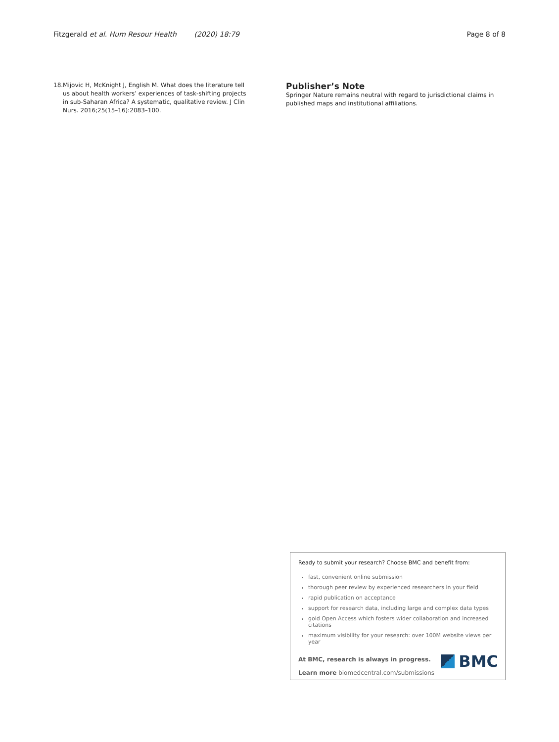Fitzgerald et al. Hum Resour Health (2020) 18:79 Page 8 of 8
18. Mijovic H, McKnight J, English M. What does the literature tell us about health workers’ experiences of task-shifting projects in sub-Saharan Africa? A systematic, qualitative review. J Clin Nurs. 2016;25(15–16):2083–100.
Publisher’s Note
Springer Nature remains neutral with regard to jurisdictional claims in published maps and institutional affiliations.
Ready to submit your research? Choose BMC and benefit from:
fast, convenient online submission
thorough peer review by experienced researchers in your field
rapid publication on acceptance
support for research data, including large and complex data types
gold Open Access which fosters wider collaboration and increased citations
maximum visibility for your research: over 100M website views per year
At BMC, research is always in progress.
Learn more biomedcentral.com/submissions
BMC